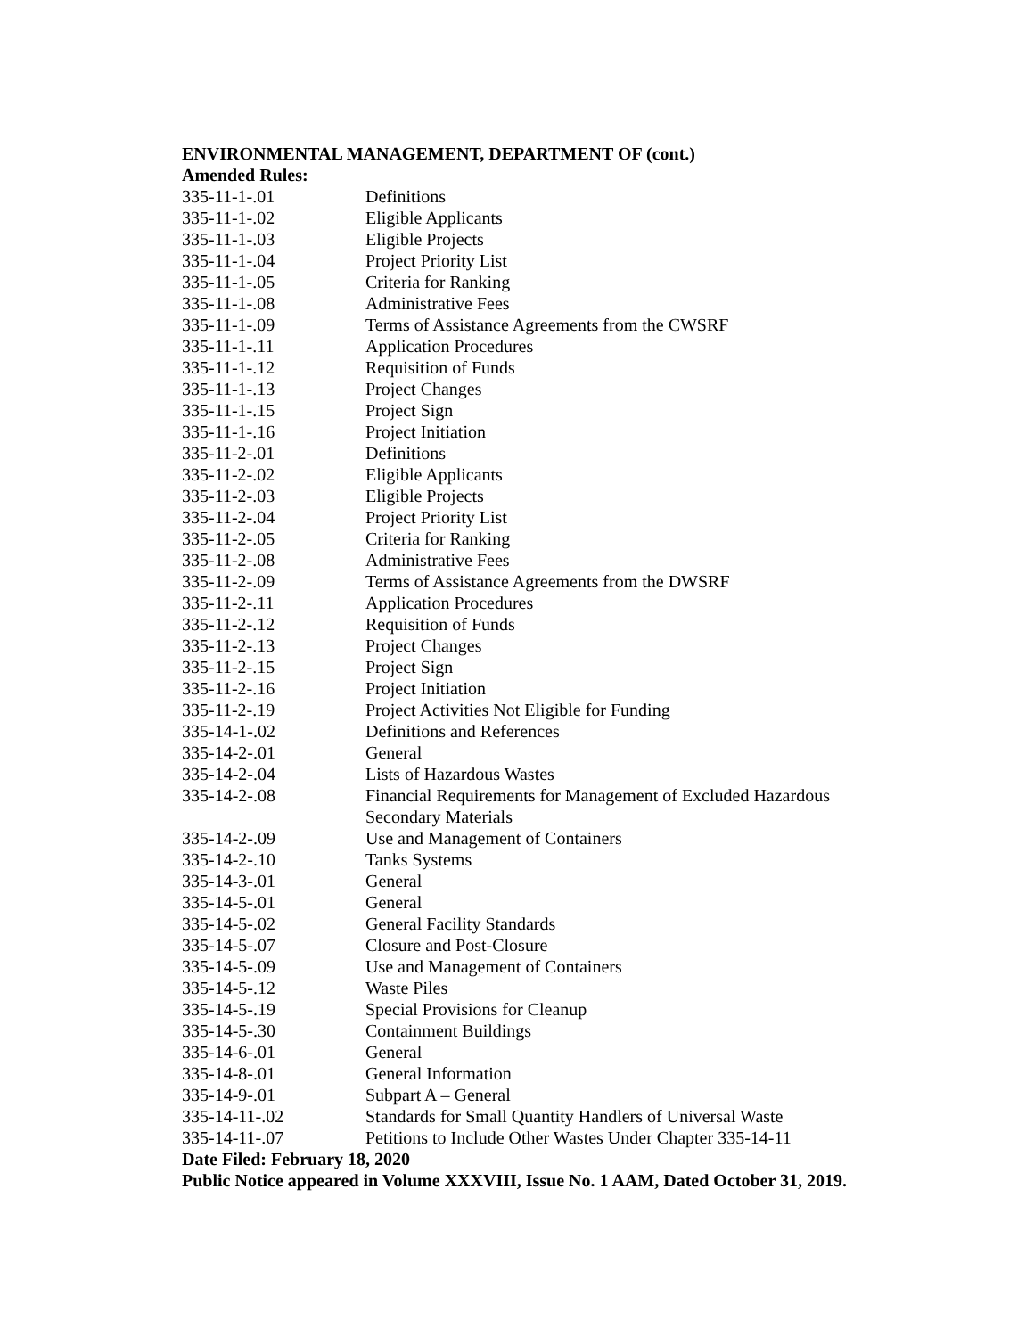ENVIRONMENTAL MANAGEMENT, DEPARTMENT OF (cont.)
Amended Rules:
| 335-11-1-.01 | Definitions |
| 335-11-1-.02 | Eligible Applicants |
| 335-11-1-.03 | Eligible Projects |
| 335-11-1-.04 | Project Priority List |
| 335-11-1-.05 | Criteria for Ranking |
| 335-11-1-.08 | Administrative Fees |
| 335-11-1-.09 | Terms of Assistance Agreements from the CWSRF |
| 335-11-1-.11 | Application Procedures |
| 335-11-1-.12 | Requisition of Funds |
| 335-11-1-.13 | Project Changes |
| 335-11-1-.15 | Project Sign |
| 335-11-1-.16 | Project Initiation |
| 335-11-2-.01 | Definitions |
| 335-11-2-.02 | Eligible Applicants |
| 335-11-2-.03 | Eligible Projects |
| 335-11-2-.04 | Project Priority List |
| 335-11-2-.05 | Criteria for Ranking |
| 335-11-2-.08 | Administrative Fees |
| 335-11-2-.09 | Terms of Assistance Agreements from the DWSRF |
| 335-11-2-.11 | Application Procedures |
| 335-11-2-.12 | Requisition of Funds |
| 335-11-2-.13 | Project Changes |
| 335-11-2-.15 | Project Sign |
| 335-11-2-.16 | Project Initiation |
| 335-11-2-.19 | Project Activities Not Eligible for Funding |
| 335-14-1-.02 | Definitions and References |
| 335-14-2-.01 | General |
| 335-14-2-.04 | Lists of Hazardous Wastes |
| 335-14-2-.08 | Financial Requirements for Management of Excluded Hazardous Secondary Materials |
| 335-14-2-.09 | Use and Management of Containers |
| 335-14-2-.10 | Tanks Systems |
| 335-14-3-.01 | General |
| 335-14-5-.01 | General |
| 335-14-5-.02 | General Facility Standards |
| 335-14-5-.07 | Closure and Post-Closure |
| 335-14-5-.09 | Use and Management of Containers |
| 335-14-5-.12 | Waste Piles |
| 335-14-5-.19 | Special Provisions for Cleanup |
| 335-14-5-.30 | Containment Buildings |
| 335-14-6-.01 | General |
| 335-14-8-.01 | General Information |
| 335-14-9-.01 | Subpart A – General |
| 335-14-11-.02 | Standards for Small Quantity Handlers of Universal Waste |
| 335-14-11-.07 | Petitions to Include Other Wastes Under Chapter 335-14-11 |
Date Filed: February 18, 2020
Public Notice appeared in Volume XXXVIII, Issue No. 1 AAM, Dated October 31, 2019.